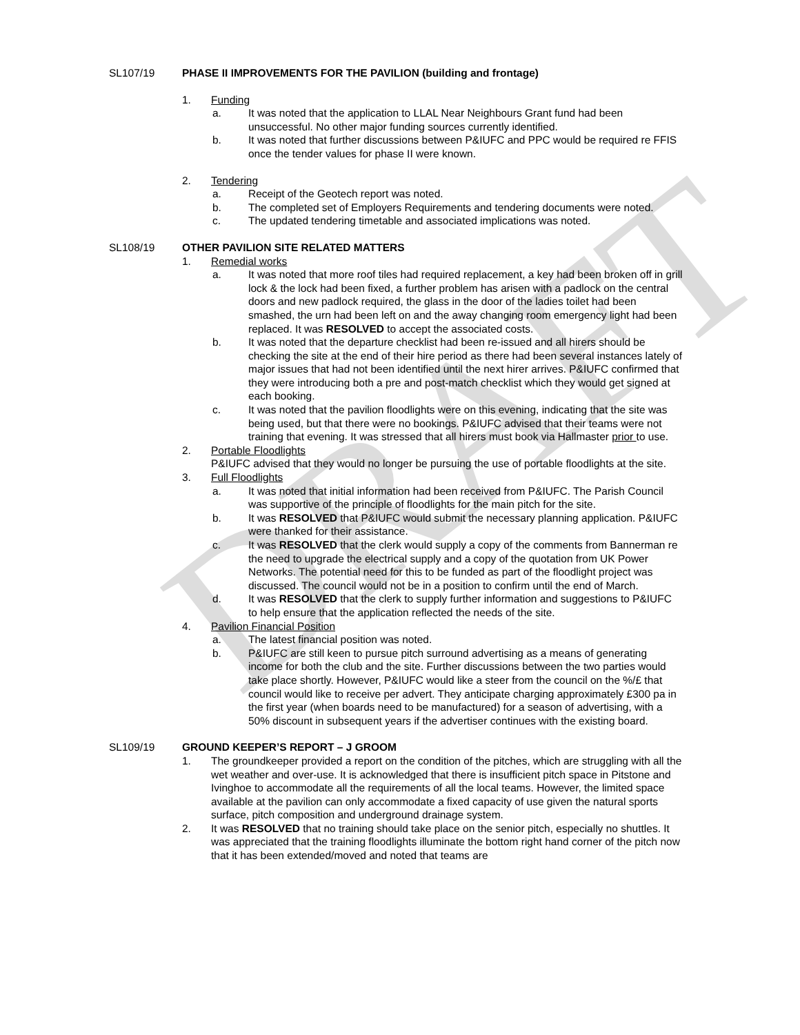DRAFT
SL107/19 PHASE II IMPROVEMENTS FOR THE PAVILION (building and frontage)
1. Funding
a. It was noted that the application to LLAL Near Neighbours Grant fund had been unsuccessful. No other major funding sources currently identified.
b. It was noted that further discussions between P&IUFC and PPC would be required re FFIS once the tender values for phase II were known.
2. Tendering
a. Receipt of the Geotech report was noted.
b. The completed set of Employers Requirements and tendering documents were noted.
c. The updated tendering timetable and associated implications was noted.
SL108/19 OTHER PAVILION SITE RELATED MATTERS
1. Remedial works
a. It was noted that more roof tiles had required replacement, a key had been broken off in grill lock & the lock had been fixed, a further problem has arisen with a padlock on the central doors and new padlock required, the glass in the door of the ladies toilet had been smashed, the urn had been left on and the away changing room emergency light had been replaced. It was RESOLVED to accept the associated costs.
b. It was noted that the departure checklist had been re-issued and all hirers should be checking the site at the end of their hire period as there had been several instances lately of major issues that had not been identified until the next hirer arrives. P&IUFC confirmed that they were introducing both a pre and post-match checklist which they would get signed at each booking.
c. It was noted that the pavilion floodlights were on this evening, indicating that the site was being used, but that there were no bookings. P&IUFC advised that their teams were not training that evening. It was stressed that all hirers must book via Hallmaster prior to use.
2. Portable Floodlights
P&IUFC advised that they would no longer be pursuing the use of portable floodlights at the site.
3. Full Floodlights
a. It was noted that initial information had been received from P&IUFC. The Parish Council was supportive of the principle of floodlights for the main pitch for the site.
b. It was RESOLVED that P&IUFC would submit the necessary planning application. P&IUFC were thanked for their assistance.
c. It was RESOLVED that the clerk would supply a copy of the comments from Bannerman re the need to upgrade the electrical supply and a copy of the quotation from UK Power Networks. The potential need for this to be funded as part of the floodlight project was discussed. The council would not be in a position to confirm until the end of March.
d. It was RESOLVED that the clerk to supply further information and suggestions to P&IUFC to help ensure that the application reflected the needs of the site.
4. Pavilion Financial Position
a. The latest financial position was noted.
b. P&IUFC are still keen to pursue pitch surround advertising as a means of generating income for both the club and the site. Further discussions between the two parties would take place shortly. However, P&IUFC would like a steer from the council on the %/£ that council would like to receive per advert. They anticipate charging approximately £300 pa in the first year (when boards need to be manufactured) for a season of advertising, with a 50% discount in subsequent years if the advertiser continues with the existing board.
SL109/19 GROUND KEEPER’S REPORT – J GROOM
1. The groundkeeper provided a report on the condition of the pitches, which are struggling with all the wet weather and over-use. It is acknowledged that there is insufficient pitch space in Pitstone and Ivinghoe to accommodate all the requirements of all the local teams. However, the limited space available at the pavilion can only accommodate a fixed capacity of use given the natural sports surface, pitch composition and underground drainage system.
2. It was RESOLVED that no training should take place on the senior pitch, especially no shuttles. It was appreciated that the training floodlights illuminate the bottom right hand corner of the pitch now that it has been extended/moved and noted that teams are